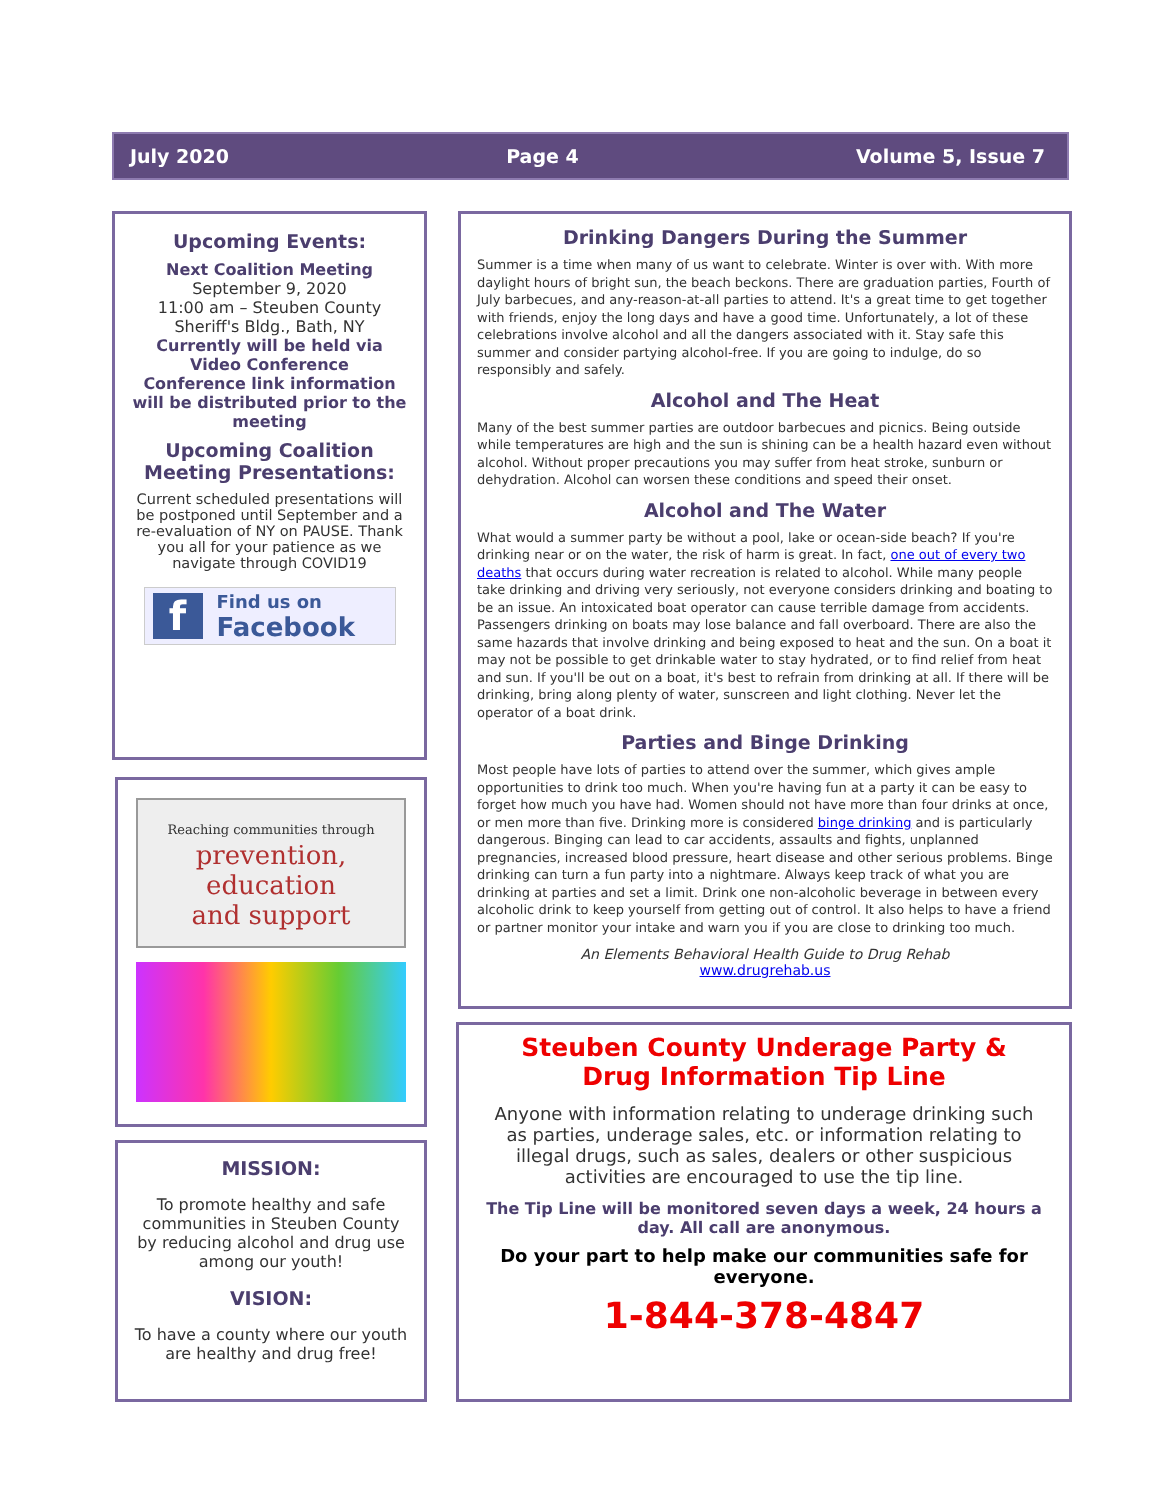July 2020 Page 4 Volume 5, Issue 7
Upcoming Events:
Next Coalition Meeting
September 9, 2020
11:00 am – Steuben County Sheriff's Bldg., Bath, NY
Currently will be held via Video Conference
Conference link information will be distributed prior to the meeting
Upcoming Coalition Meeting Presentations:
Current scheduled presentations will be postponed until September and a re-evaluation of NY on PAUSE. Thank you all for your patience as we navigate through COVID19
f Find us on
Facebook
Reaching communities through
prevention,
education
and support
MISSION:
To promote healthy and safe communities in Steuben County by reducing alcohol and drug use among our youth!
VISION:
To have a county where our youth are healthy and drug free!
Drinking Dangers During the Summer
Summer is a time when many of us want to celebrate. Winter is over with. With more daylight hours of bright sun, the beach beckons. There are graduation parties, Fourth of July barbecues, and any-reason-at-all parties to attend. It's a great time to get together with friends, enjoy the long days and have a good time. Unfortunately, a lot of these celebrations involve alcohol and all the dangers associated with it. Stay safe this summer and consider partying alcohol-free. If you are going to indulge, do so responsibly and safely.
Alcohol and The Heat
Many of the best summer parties are outdoor barbecues and picnics. Being outside while temperatures are high and the sun is shining can be a health hazard even without alcohol. Without proper precautions you may suffer from heat stroke, sunburn or dehydration. Alcohol can worsen these conditions and speed their onset.
Alcohol and The Water
What would a summer party be without a pool, lake or ocean-side beach? If you're drinking near or on the water, the risk of harm is great. In fact, one out of every two deaths that occurs during water recreation is related to alcohol. While many people take drinking and driving very seriously, not everyone considers drinking and boating to be an issue. An intoxicated boat operator can cause terrible damage from accidents. Passengers drinking on boats may lose balance and fall overboard. There are also the same hazards that involve drinking and being exposed to heat and the sun. On a boat it may not be possible to get drinkable water to stay hydrated, or to find relief from heat and sun. If you'll be out on a boat, it's best to refrain from drinking at all. If there will be drinking, bring along plenty of water, sunscreen and light clothing. Never let the operator of a boat drink.
Parties and Binge Drinking
Most people have lots of parties to attend over the summer, which gives ample opportunities to drink too much. When you're having fun at a party it can be easy to forget how much you have had. Women should not have more than four drinks at once, or men more than five. Drinking more is considered binge drinking and is particularly dangerous. Binging can lead to car accidents, assaults and fights, unplanned pregnancies, increased blood pressure, heart disease and other serious problems. Binge drinking can turn a fun party into a nightmare. Always keep track of what you are drinking at parties and set a limit. Drink one non-alcoholic beverage in between every alcoholic drink to keep yourself from getting out of control. It also helps to have a friend or partner monitor your intake and warn you if you are close to drinking too much.
An Elements Behavioral Health Guide to Drug Rehab
www.drugrehab.us
Steuben County Underage Party & Drug Information Tip Line
Anyone with information relating to underage drinking such as parties, underage sales, etc. or information relating to illegal drugs, such as sales, dealers or other suspicious activities are encouraged to use the tip line.
The Tip Line will be monitored seven days a week, 24 hours a day. All call are anonymous.
Do your part to help make our communities safe for everyone.
1-844-378-4847